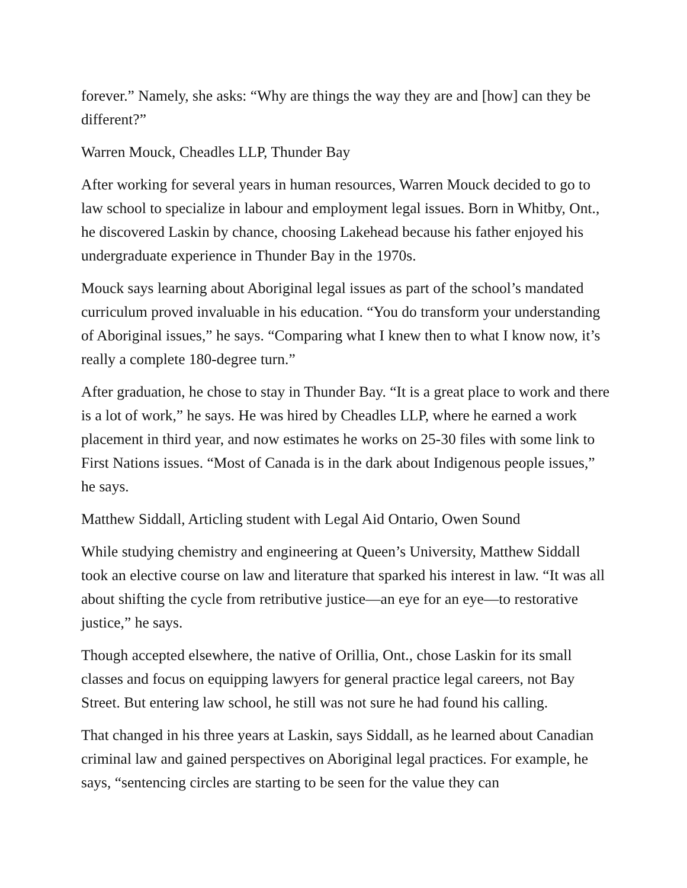forever.” Namely, she asks: “Why are things the way they are and [how] can they be different?”
Warren Mouck, Cheadles LLP, Thunder Bay
After working for several years in human resources, Warren Mouck decided to go to law school to specialize in labour and employment legal issues. Born in Whitby, Ont., he discovered Laskin by chance, choosing Lakehead because his father enjoyed his undergraduate experience in Thunder Bay in the 1970s.
Mouck says learning about Aboriginal legal issues as part of the school’s mandated curriculum proved invaluable in his education. “You do transform your understanding of Aboriginal issues,” he says. “Comparing what I knew then to what I know now, it’s really a complete 180-degree turn.”
After graduation, he chose to stay in Thunder Bay. “It is a great place to work and there is a lot of work,” he says. He was hired by Cheadles LLP, where he earned a work placement in third year, and now estimates he works on 25-30 files with some link to First Nations issues. “Most of Canada is in the dark about Indigenous people issues,” he says.
Matthew Siddall, Articling student with Legal Aid Ontario, Owen Sound
While studying chemistry and engineering at Queen’s University, Matthew Siddall took an elective course on law and literature that sparked his interest in law. “It was all about shifting the cycle from retributive justice—an eye for an eye—to restorative justice,” he says.
Though accepted elsewhere, the native of Orillia, Ont., chose Laskin for its small classes and focus on equipping lawyers for general practice legal careers, not Bay Street. But entering law school, he still was not sure he had found his calling.
That changed in his three years at Laskin, says Siddall, as he learned about Canadian criminal law and gained perspectives on Aboriginal legal practices. For example, he says, “sentencing circles are starting to be seen for the value they can